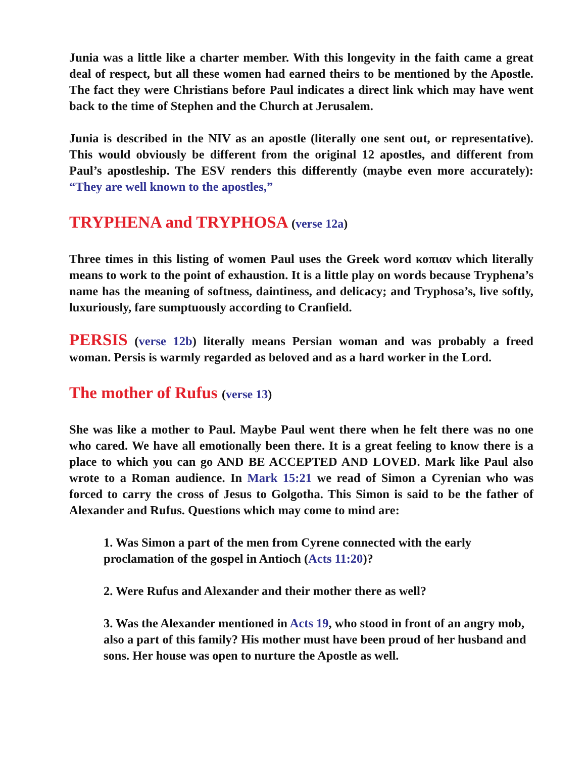Junia was a little like a charter member. With this longevity in the faith came a great deal of respect, but all these women had earned theirs to be mentioned by the Apostle. The fact they were Christians before Paul indicates a direct link which may have went back to the time of Stephen and the Church at Jerusalem.
Junia is described in the NIV as an apostle (literally one sent out, or representative). This would obviously be different from the original 12 apostles, and different from Paul’s apostleship. The ESV renders this differently (maybe even more accurately): “They are well known to the apostles,”
TRYPHENA and TRYPHOSA (verse 12a)
Three times in this listing of women Paul uses the Greek word κοπιαν which literally means to work to the point of exhaustion. It is a little play on words because Tryphena’s name has the meaning of softness, daintiness, and delicacy; and Tryphosa’s, live softly, luxuriously, fare sumptuously according to Cranfield.
PERSIS (verse 12b) literally means Persian woman and was probably a freed woman. Persis is warmly regarded as beloved and as a hard worker in the Lord.
The mother of Rufus (verse 13)
She was like a mother to Paul. Maybe Paul went there when he felt there was no one who cared. We have all emotionally been there. It is a great feeling to know there is a place to which you can go AND BE ACCEPTED AND LOVED. Mark like Paul also wrote to a Roman audience. In Mark 15:21 we read of Simon a Cyrenian who was forced to carry the cross of Jesus to Golgotha. This Simon is said to be the father of Alexander and Rufus. Questions which may come to mind are:
1. Was Simon a part of the men from Cyrene connected with the early proclamation of the gospel in Antioch (Acts 11:20)?
2. Were Rufus and Alexander and their mother there as well?
3. Was the Alexander mentioned in Acts 19, who stood in front of an angry mob, also a part of this family? His mother must have been proud of her husband and sons. Her house was open to nurture the Apostle as well.